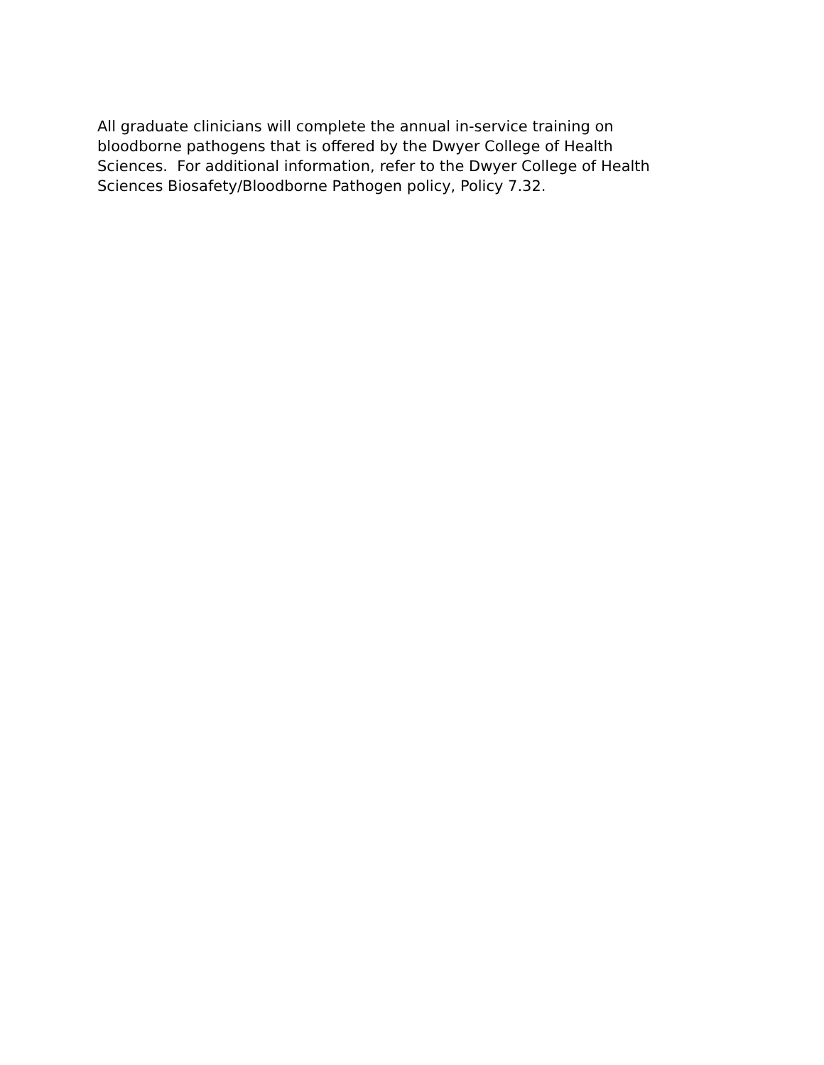All graduate clinicians will complete the annual in-service training on
bloodborne pathogens that is offered by the Dwyer College of Health
Sciences. For additional information, refer to the Dwyer College of Health
Sciences Biosafety/Bloodborne Pathogen policy, Policy 7.32.